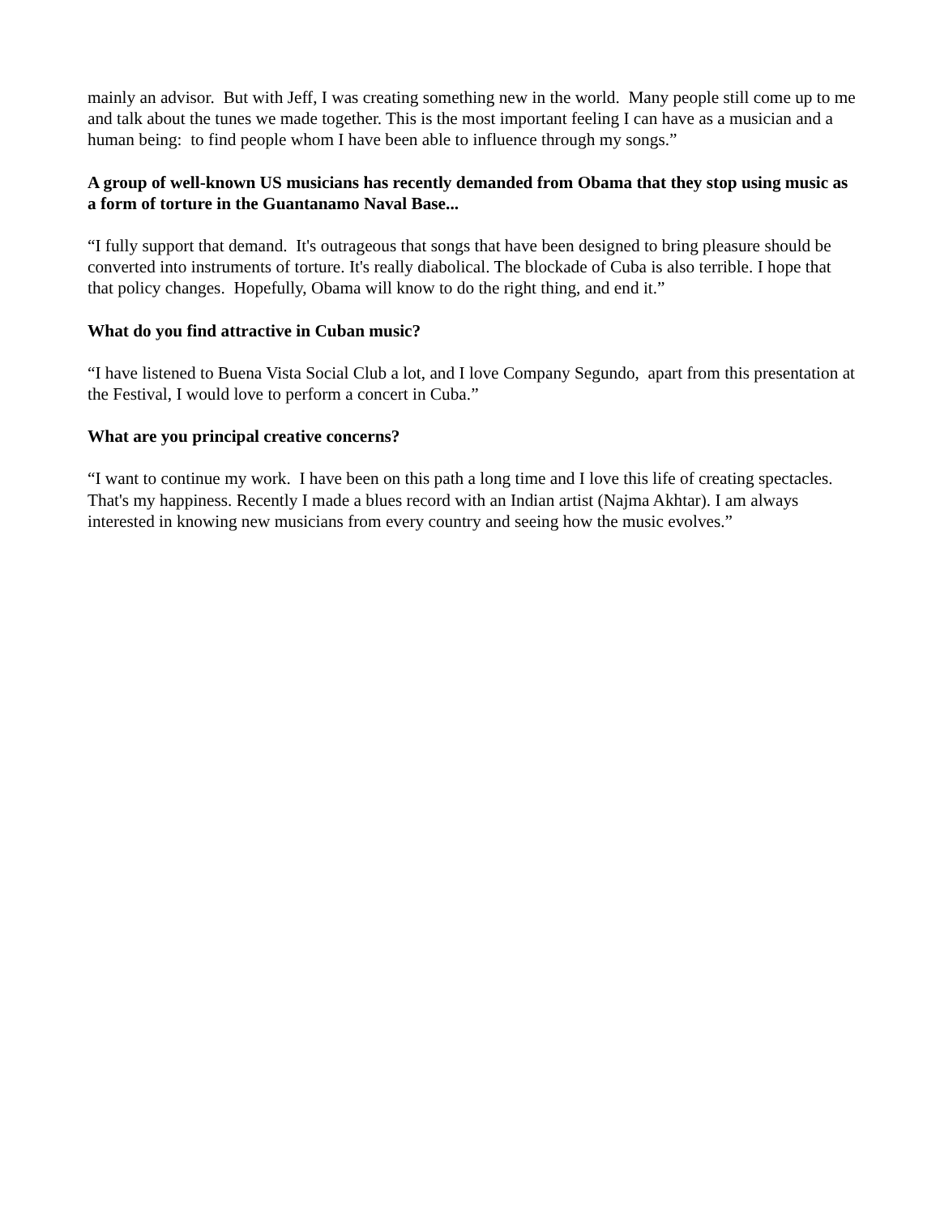mainly an advisor. But with Jeff, I was creating something new in the world. Many people still come up to me and talk about the tunes we made together. This is the most important feeling I can have as a musician and a human being: to find people whom I have been able to influence through my songs.”
A group of well-known US musicians has recently demanded from Obama that they stop using music as a form of torture in the Guantanamo Naval Base...
“I fully support that demand. It's outrageous that songs that have been designed to bring pleasure should be converted into instruments of torture. It's really diabolical. The blockade of Cuba is also terrible. I hope that that policy changes. Hopefully, Obama will know to do the right thing, and end it.”
What do you find attractive in Cuban music?
“I have listened to Buena Vista Social Club a lot, and I love Company Segundo, apart from this presentation at the Festival, I would love to perform a concert in Cuba.”
What are you principal creative concerns?
“I want to continue my work. I have been on this path a long time and I love this life of creating spectacles. That's my happiness. Recently I made a blues record with an Indian artist (Najma Akhtar). I am always interested in knowing new musicians from every country and seeing how the music evolves.”